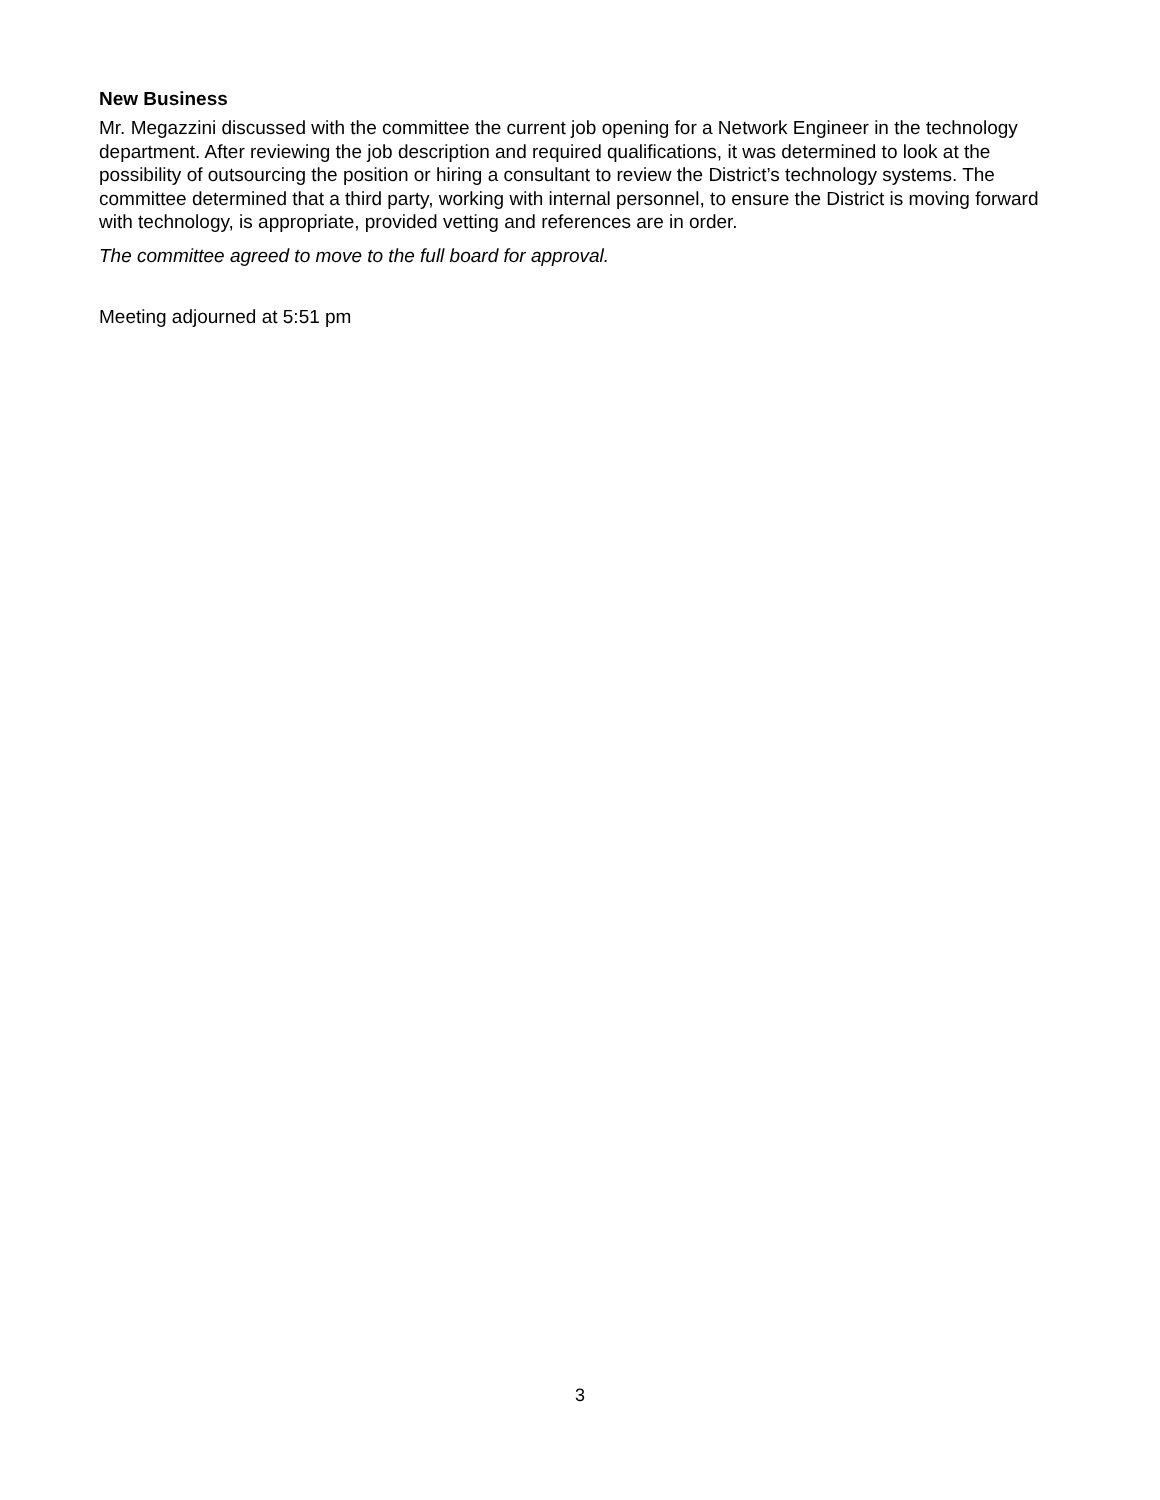New Business
Mr. Megazzini discussed with the committee the current job opening for a Network Engineer in the technology department. After reviewing the job description and required qualifications, it was determined to look at the possibility of outsourcing the position or hiring a consultant to review the District’s technology systems. The committee determined that a third party, working with internal personnel, to ensure the District is moving forward with technology, is appropriate, provided vetting and references are in order.
The committee agreed to move to the full board for approval.
Meeting adjourned at 5:51 pm
3